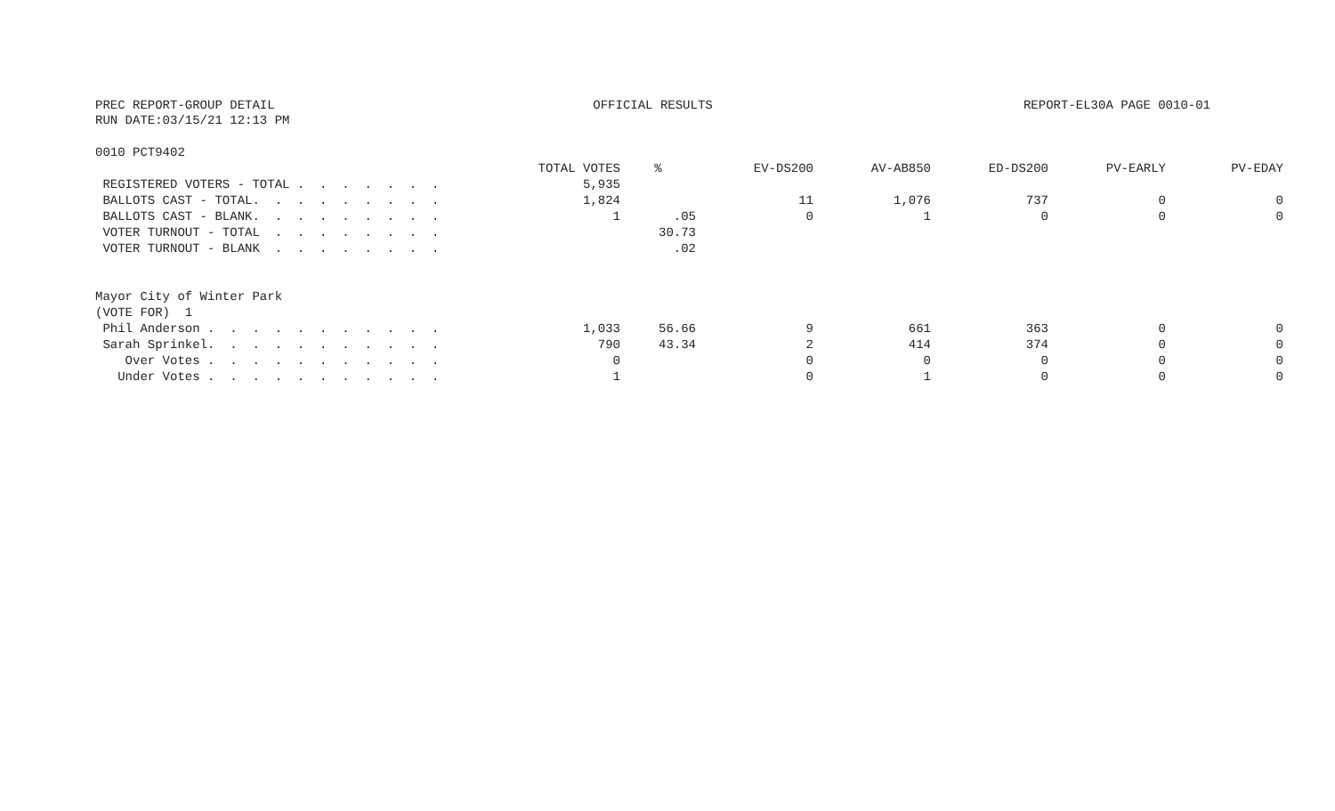PREC REPORT-GROUP DETAIL OFFICIAL RESULTS REPORT-EL30A PAGE 0010-01
RUN DATE:03/15/21 12:13 PM
0010 PCT9402
| | TOTAL VOTES | % | EV-DS200 | AV-AB850 | ED-DS200 | PV-EARLY | PV-EDAY |
| --- | --- | --- | --- | --- | --- | --- | --- |
| REGISTERED VOTERS - TOTAL . . . . . . . | 5,935 | | | | | | |
| BALLOTS CAST - TOTAL. . . . . . . . . | 1,824 | | 11 | 1,076 | 737 | 0 | 0 |
| BALLOTS CAST - BLANK. . . . . . . . . | 1 | .05 | 0 | 1 | 0 | 0 | 0 |
| VOTER TURNOUT - TOTAL . . . . . . . . | | 30.73 | | | | | |
| VOTER TURNOUT - BLANK . . . . . . . . | | .02 | | | | | |
| Mayor City of Winter Park | | | | | | | |
| (VOTE FOR) 1 | | | | | | | |
| Phil Anderson . . . . . . . . . . . | 1,033 | 56.66 | 9 | 661 | 363 | 0 | 0 |
| Sarah Sprinkel. . . . . . . . . . . | 790 | 43.34 | 2 | 414 | 374 | 0 | 0 |
| Over Votes . . . . . . . . . . . | 0 | | 0 | 0 | 0 | 0 | 0 |
| Under Votes . . . . . . . . . . . | 1 | | 0 | 1 | 0 | 0 | 0 |